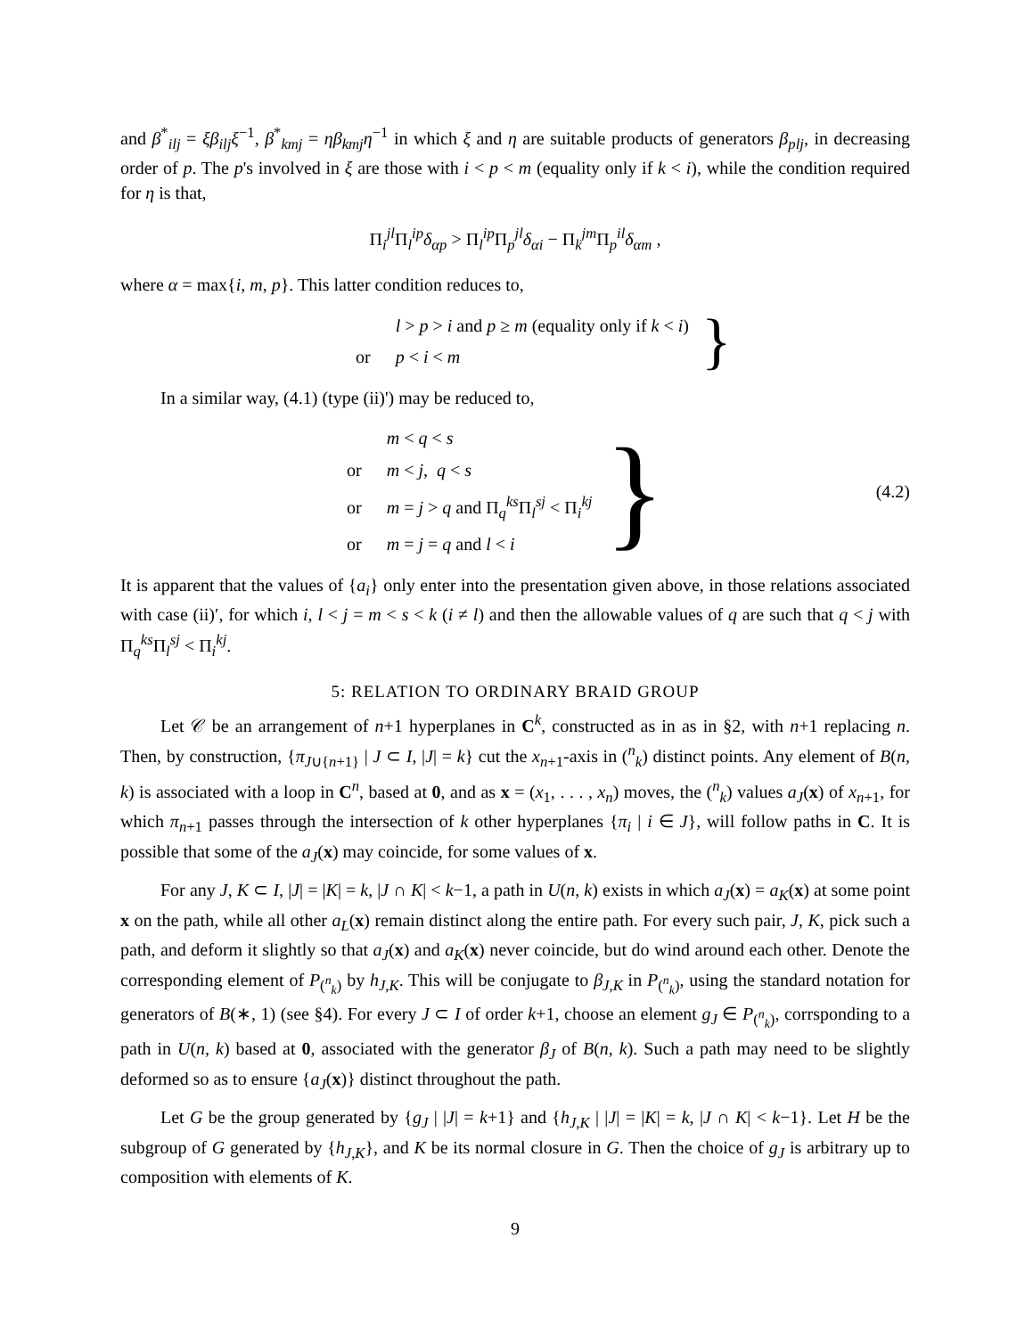and β<sup>*</sup><sub>ilj</sub> = ξβ<sub>ilj</sub>ξ<sup>−1</sup>, β<sup>*</sup><sub>kmj</sub> = ηβ<sub>kmj</sub>η<sup>−1</sup> in which ξ and η are suitable products of generators β<sub>plj</sub>, in decreasing order of p. The p's involved in ξ are those with i < p < m (equality only if k < i), while the condition required for η is that,
Π<sub>i</sub><sup>jl</sup>Π<sub>l</sub><sup>ip</sup>δ<sub>αp</sub> > Π<sub>l</sub><sup>ip</sup>Π<sub>p</sub><sup>jl</sup>δ<sub>αi</sub> − Π<sub>k</sub><sup>jm</sup>Π<sub>p</sub><sup>il</sup>δ<sub>αm</sub> ,
where α = max{i, m, p}. This latter condition reduces to,
| | l > p > i and p ≥ m (equality only if k < i ) |
| or | p < i < m |
}
In a similar way, (4.1) (type (ii)') may be reduced to,
| | m < q < s |
| or | m < j , q < s |
| or | m = j > q and Π<sub>q</sub><sup>ks</sup>Π<sub>l</sub><sup>sj</sup> < Π<sub>i</sub><sup>kj</sup> |
| or | m = j = q and l < i |
} (4.2)
It is apparent that the values of {a<sub>i</sub>} only enter into the presentation given above, in those relations associated with case (ii)′, for which i, l < j = m < s < k (i ≠ l) and then the allowable values of q are such that q < j with Π<sub>q</sub><sup>ks</sup>Π<sub>l</sub><sup>sj</sup> < Π<sub>i</sub><sup>kj</sup>.
5: RELATION TO ORDINARY BRAID GROUP
Let 𝒞 be an arrangement of n+1 hyperplanes in C<sup>k</sup>, constructed as in as in §2, with n+1 replacing n. Then, by construction, {π<sub>J∪{n+1}</sub> | J ⊂ I, |J| = k} cut the x<sub>n+1</sub>-axis in (<sup>n</sup><sub>k</sub>) distinct points. Any element of B(n, k) is associated with a loop in C<sup>n</sup>, based at 0, and as x = (x<sub>1</sub>, . . . , x<sub>n</sub>) moves, the (<sup>n</sup><sub>k</sub>) values a<sub>J</sub>(x) of x<sub>n+1</sub>, for which π<sub>n+1</sub> passes through the intersection of k other hyperplanes {π<sub>i</sub> | i ∈ J}, will follow paths in C. It is possible that some of the a<sub>J</sub>(x) may coincide, for some values of x.
For any J, K ⊂ I, |J| = |K| = k, |J ∩ K| < k−1, a path in U(n, k) exists in which a<sub>J</sub>(x) = a<sub>K</sub>(x) at some point x on the path, while all other a<sub>L</sub>(x) remain distinct along the entire path. For every such pair, J, K, pick such a path, and deform it slightly so that a<sub>J</sub>(x) and a<sub>K</sub>(x) never coincide, but do wind around each other. Denote the corresponding element of P<sub>(<sup>n</sup><sub>k</sub>)</sub> by h<sub>J,K</sub>. This will be conjugate to β<sub>J,K</sub> in P<sub>(<sup>n</sup><sub>k</sub>)</sub>, using the standard notation for generators of B(∗, 1) (see §4). For every J ⊂ I of order k+1, choose an element g<sub>J</sub> ∈ P<sub>(<sup>n</sup><sub>k</sub>)</sub>, corrsponding to a path in U(n, k) based at 0, associated with the generator β<sub>J</sub> of B(n, k). Such a path may need to be slightly deformed so as to ensure {a<sub>J</sub>(x)} distinct throughout the path.
Let G be the group generated by {g<sub>J</sub> | |J| = k+1} and {h<sub>J,K</sub> | |J| = |K| = k, |J ∩ K| < k−1}. Let H be the subgroup of G generated by {h<sub>J,K</sub>}, and K be its normal closure in G. Then the choice of g<sub>J</sub> is arbitrary up to composition with elements of K.
9